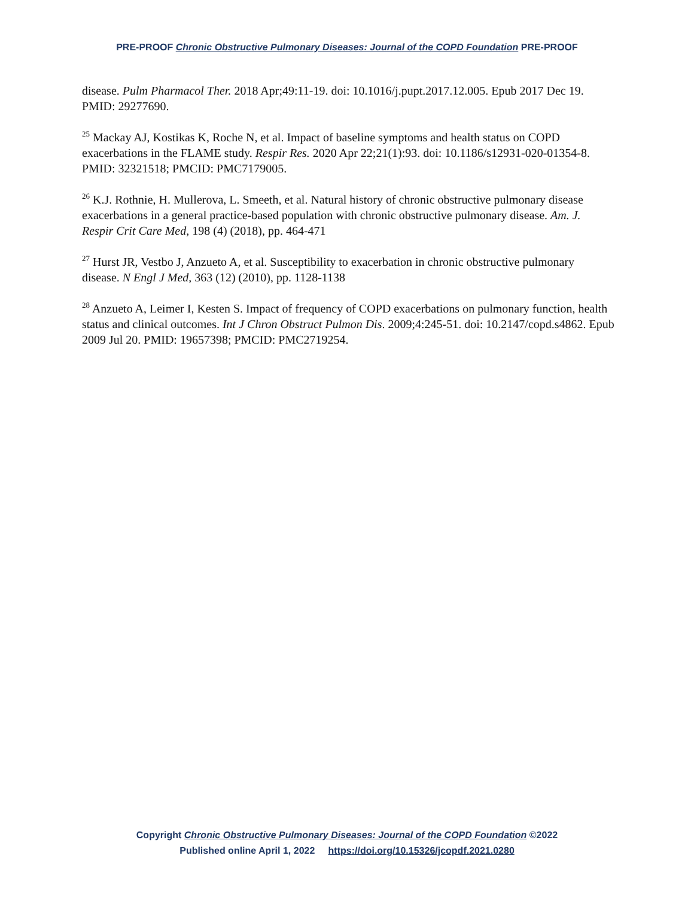PRE-PROOF Chronic Obstructive Pulmonary Diseases: Journal of the COPD Foundation PRE-PROOF
disease. Pulm Pharmacol Ther. 2018 Apr;49:11-19. doi: 10.1016/j.pupt.2017.12.005. Epub 2017 Dec 19. PMID: 29277690.
<sup>25</sup> Mackay AJ, Kostikas K, Roche N, et al. Impact of baseline symptoms and health status on COPD exacerbations in the FLAME study. Respir Res. 2020 Apr 22;21(1):93. doi: 10.1186/s12931-020-01354-8. PMID: 32321518; PMCID: PMC7179005.
<sup>26</sup> K.J. Rothnie, H. Mullerova, L. Smeeth, et al. Natural history of chronic obstructive pulmonary disease exacerbations in a general practice-based population with chronic obstructive pulmonary disease. Am. J. Respir Crit Care Med, 198 (4) (2018), pp. 464-471
<sup>27</sup> Hurst JR, Vestbo J, Anzueto A, et al. Susceptibility to exacerbation in chronic obstructive pulmonary disease. N Engl J Med, 363 (12) (2010), pp. 1128-1138
<sup>28</sup> Anzueto A, Leimer I, Kesten S. Impact of frequency of COPD exacerbations on pulmonary function, health status and clinical outcomes. Int J Chron Obstruct Pulmon Dis. 2009;4:245-51. doi: 10.2147/copd.s4862. Epub 2009 Jul 20. PMID: 19657398; PMCID: PMC2719254.
Copyright Chronic Obstructive Pulmonary Diseases: Journal of the COPD Foundation ©2022
Published online April 1, 2022 https://doi.org/10.15326/jcopdf.2021.0280